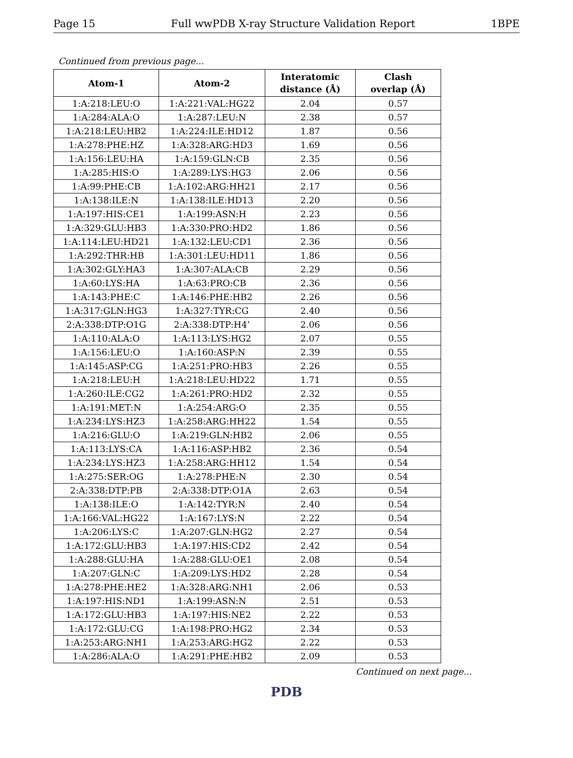Page 15 Full wwPDB X-ray Structure Validation Report 1BPE
Continued from previous page...
| Atom-1 | Atom-2 | Interatomic distance (Å) | Clash overlap (Å) |
| --- | --- | --- | --- |
| 1:A:218:LEU:O | 1:A:221:VAL:HG22 | 2.04 | 0.57 |
| 1:A:284:ALA:O | 1:A:287:LEU:N | 2.38 | 0.57 |
| 1:A:218:LEU:HB2 | 1:A:224:ILE:HD12 | 1.87 | 0.56 |
| 1:A:278:PHE:HZ | 1:A:328:ARG:HD3 | 1.69 | 0.56 |
| 1:A:156:LEU:HA | 1:A:159:GLN:CB | 2.35 | 0.56 |
| 1:A:285:HIS:O | 1:A:289:LYS:HG3 | 2.06 | 0.56 |
| 1:A:99:PHE:CB | 1:A:102:ARG:HH21 | 2.17 | 0.56 |
| 1:A:138:ILE:N | 1:A:138:ILE:HD13 | 2.20 | 0.56 |
| 1:A:197:HIS:CE1 | 1:A:199:ASN:H | 2.23 | 0.56 |
| 1:A:329:GLU:HB3 | 1:A:330:PRO:HD2 | 1.86 | 0.56 |
| 1:A:114:LEU:HD21 | 1:A:132:LEU:CD1 | 2.36 | 0.56 |
| 1:A:292:THR:HB | 1:A:301:LEU:HD11 | 1.86 | 0.56 |
| 1:A:302:GLY:HA3 | 1:A:307:ALA:CB | 2.29 | 0.56 |
| 1:A:60:LYS:HA | 1:A:63:PRO:CB | 2.36 | 0.56 |
| 1:A:143:PHE:C | 1:A:146:PHE:HB2 | 2.26 | 0.56 |
| 1:A:317:GLN:HG3 | 1:A:327:TYR:CG | 2.40 | 0.56 |
| 2:A:338:DTP:O1G | 2:A:338:DTP:H4’ | 2.06 | 0.56 |
| 1:A:110:ALA:O | 1:A:113:LYS:HG2 | 2.07 | 0.55 |
| 1:A:156:LEU:O | 1:A:160:ASP:N | 2.39 | 0.55 |
| 1:A:145:ASP:CG | 1:A:251:PRO:HB3 | 2.26 | 0.55 |
| 1:A:218:LEU:H | 1:A:218:LEU:HD22 | 1.71 | 0.55 |
| 1:A:260:ILE:CG2 | 1:A:261:PRO:HD2 | 2.32 | 0.55 |
| 1:A:191:MET:N | 1:A:254:ARG:O | 2.35 | 0.55 |
| 1:A:234:LYS:HZ3 | 1:A:258:ARG:HH22 | 1.54 | 0.55 |
| 1:A:216:GLU:O | 1:A:219:GLN:HB2 | 2.06 | 0.55 |
| 1:A:113:LYS:CA | 1:A:116:ASP:HB2 | 2.36 | 0.54 |
| 1:A:234:LYS:HZ3 | 1:A:258:ARG:HH12 | 1.54 | 0.54 |
| 1:A:275:SER:OG | 1:A:278:PHE:N | 2.30 | 0.54 |
| 2:A:338:DTP:PB | 2:A:338:DTP:O1A | 2.63 | 0.54 |
| 1:A:138:ILE:O | 1:A:142:TYR:N | 2.40 | 0.54 |
| 1:A:166:VAL:HG22 | 1:A:167:LYS:N | 2.22 | 0.54 |
| 1:A:206:LYS:C | 1:A:207:GLN:HG2 | 2.27 | 0.54 |
| 1:A:172:GLU:HB3 | 1:A:197:HIS:CD2 | 2.42 | 0.54 |
| 1:A:288:GLU:HA | 1:A:288:GLU:OE1 | 2.08 | 0.54 |
| 1:A:207:GLN:C | 1:A:209:LYS:HD2 | 2.28 | 0.54 |
| 1:A:278:PHE:HE2 | 1:A:328:ARG:NH1 | 2.06 | 0.53 |
| 1:A:197:HIS:ND1 | 1:A:199:ASN:N | 2.51 | 0.53 |
| 1:A:172:GLU:HB3 | 1:A:197:HIS:NE2 | 2.22 | 0.53 |
| 1:A:172:GLU:CG | 1:A:198:PRO:HG2 | 2.34 | 0.53 |
| 1:A:253:ARG:NH1 | 1:A:253:ARG:HG2 | 2.22 | 0.53 |
| 1:A:286:ALA:O | 1:A:291:PHE:HB2 | 2.09 | 0.53 |
Continued on next page...
PDB